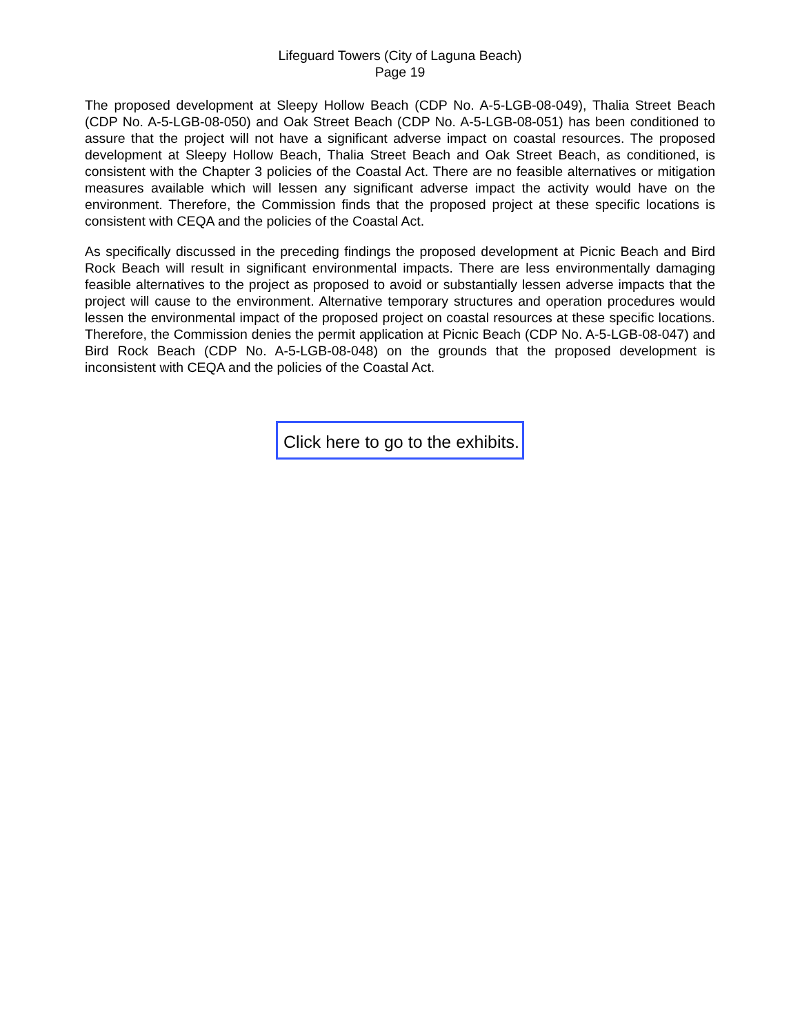Lifeguard Towers (City of Laguna Beach)
Page 19
The proposed development at Sleepy Hollow Beach (CDP No. A-5-LGB-08-049), Thalia Street Beach (CDP No. A-5-LGB-08-050) and Oak Street Beach (CDP No. A-5-LGB-08-051) has been conditioned to assure that the project will not have a significant adverse impact on coastal resources. The proposed development at Sleepy Hollow Beach, Thalia Street Beach and Oak Street Beach, as conditioned, is consistent with the Chapter 3 policies of the Coastal Act. There are no feasible alternatives or mitigation measures available which will lessen any significant adverse impact the activity would have on the environment. Therefore, the Commission finds that the proposed project at these specific locations is consistent with CEQA and the policies of the Coastal Act.
As specifically discussed in the preceding findings the proposed development at Picnic Beach and Bird Rock Beach will result in significant environmental impacts. There are less environmentally damaging feasible alternatives to the project as proposed to avoid or substantially lessen adverse impacts that the project will cause to the environment. Alternative temporary structures and operation procedures would lessen the environmental impact of the proposed project on coastal resources at these specific locations. Therefore, the Commission denies the permit application at Picnic Beach (CDP No. A-5-LGB-08-047) and Bird Rock Beach (CDP No. A-5-LGB-08-048) on the grounds that the proposed development is inconsistent with CEQA and the policies of the Coastal Act.
Click here to go to the exhibits.